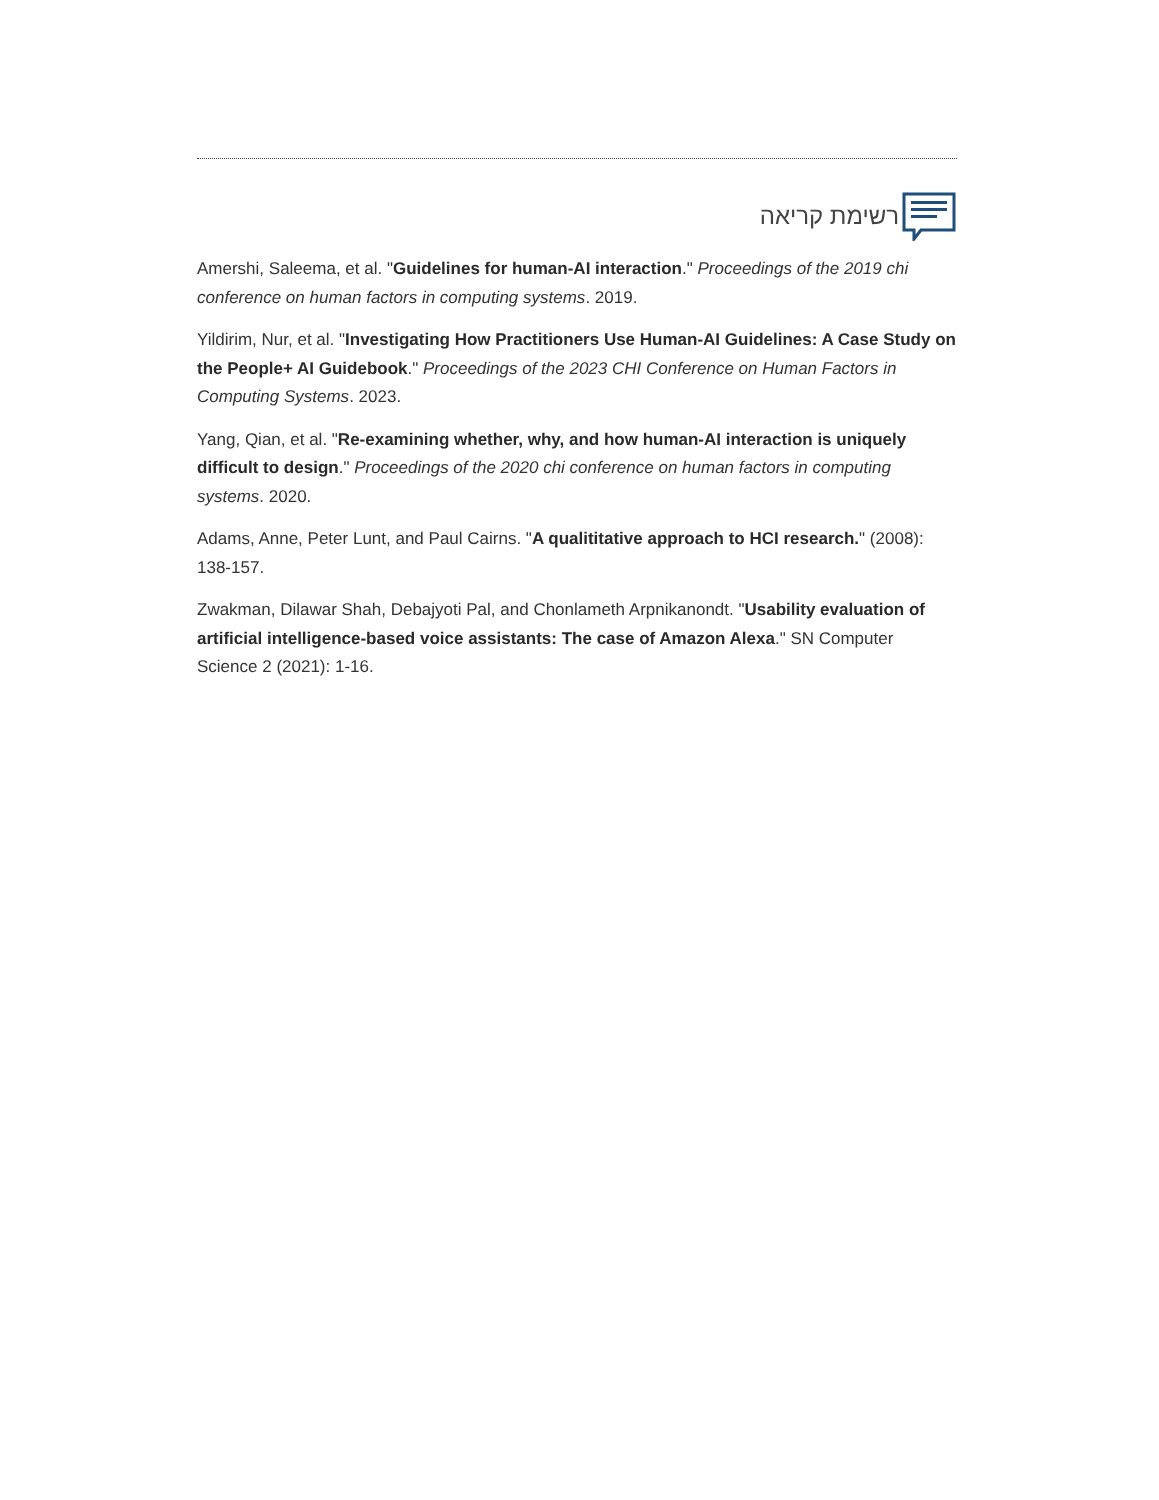רשימת קריאה
Amershi, Saleema, et al. "Guidelines for human-AI interaction." Proceedings of the 2019 chi conference on human factors in computing systems. 2019.
Yildirim, Nur, et al. "Investigating How Practitioners Use Human-AI Guidelines: A Case Study on the People+ AI Guidebook." Proceedings of the 2023 CHI Conference on Human Factors in Computing Systems. 2023.
Yang, Qian, et al. "Re-examining whether, why, and how human-AI interaction is uniquely difficult to design." Proceedings of the 2020 chi conference on human factors in computing systems. 2020.
Adams, Anne, Peter Lunt, and Paul Cairns. "A qualititative approach to HCI research." (2008): 138-157.
Zwakman, Dilawar Shah, Debajyoti Pal, and Chonlameth Arpnikanondt. "Usability evaluation of artificial intelligence-based voice assistants: The case of Amazon Alexa." SN Computer Science 2 (2021): 1-16.